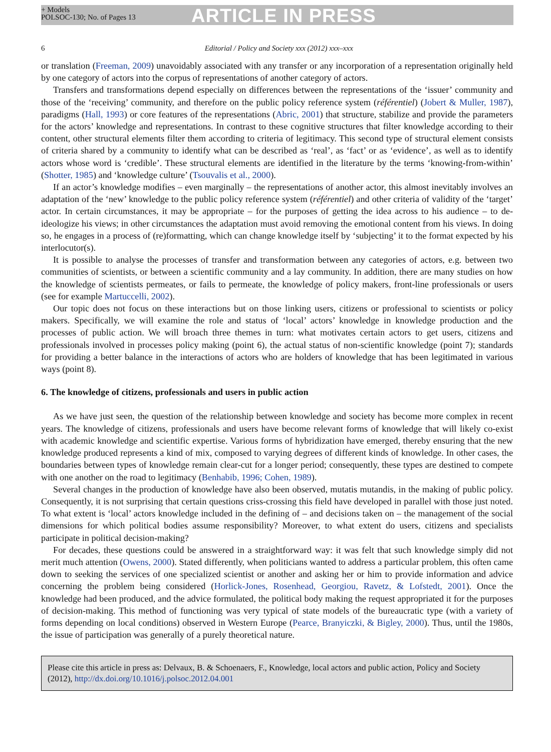+ Models
POLSOC-130; No. of Pages 13
ARTICLE IN PRESS
6 Editorial / Policy and Society xxx (2012) xxx–xxx
or translation (Freeman, 2009) unavoidably associated with any transfer or any incorporation of a representation originally held by one category of actors into the corpus of representations of another category of actors.
Transfers and transformations depend especially on differences between the representations of the ‘issuer’ community and those of the ‘receiving’ community, and therefore on the public policy reference system (référentiel) (Jobert & Muller, 1987), paradigms (Hall, 1993) or core features of the representations (Abric, 2001) that structure, stabilize and provide the parameters for the actors’ knowledge and representations. In contrast to these cognitive structures that filter knowledge according to their content, other structural elements filter them according to criteria of legitimacy. This second type of structural element consists of criteria shared by a community to identify what can be described as ‘real’, as ‘fact’ or as ‘evidence’, as well as to identify actors whose word is ‘credible’. These structural elements are identified in the literature by the terms ‘knowing-from-within’ (Shotter, 1985) and ‘knowledge culture’ (Tsouvalis et al., 2000).
If an actor’s knowledge modifies – even marginally – the representations of another actor, this almost inevitably involves an adaptation of the ‘new’ knowledge to the public policy reference system (référentiel) and other criteria of validity of the ‘target’ actor. In certain circumstances, it may be appropriate – for the purposes of getting the idea across to his audience – to de-ideologize his views; in other circumstances the adaptation must avoid removing the emotional content from his views. In doing so, he engages in a process of (re)formatting, which can change knowledge itself by ‘subjecting’ it to the format expected by his interlocutor(s).
It is possible to analyse the processes of transfer and transformation between any categories of actors, e.g. between two communities of scientists, or between a scientific community and a lay community. In addition, there are many studies on how the knowledge of scientists permeates, or fails to permeate, the knowledge of policy makers, front-line professionals or users (see for example Martuccelli, 2002).
Our topic does not focus on these interactions but on those linking users, citizens or professional to scientists or policy makers. Specifically, we will examine the role and status of ‘local’ actors’ knowledge in knowledge production and the processes of public action. We will broach three themes in turn: what motivates certain actors to get users, citizens and professionals involved in processes policy making (point 6), the actual status of non-scientific knowledge (point 7); standards for providing a better balance in the interactions of actors who are holders of knowledge that has been legitimated in various ways (point 8).
6. The knowledge of citizens, professionals and users in public action
As we have just seen, the question of the relationship between knowledge and society has become more complex in recent years. The knowledge of citizens, professionals and users have become relevant forms of knowledge that will likely co-exist with academic knowledge and scientific expertise. Various forms of hybridization have emerged, thereby ensuring that the new knowledge produced represents a kind of mix, composed to varying degrees of different kinds of knowledge. In other cases, the boundaries between types of knowledge remain clear-cut for a longer period; consequently, these types are destined to compete with one another on the road to legitimacy (Benhabib, 1996; Cohen, 1989).
Several changes in the production of knowledge have also been observed, mutatis mutandis, in the making of public policy. Consequently, it is not surprising that certain questions criss-crossing this field have developed in parallel with those just noted. To what extent is ‘local’ actors knowledge included in the defining of – and decisions taken on – the management of the social dimensions for which political bodies assume responsibility? Moreover, to what extent do users, citizens and specialists participate in political decision-making?
For decades, these questions could be answered in a straightforward way: it was felt that such knowledge simply did not merit much attention (Owens, 2000). Stated differently, when politicians wanted to address a particular problem, this often came down to seeking the services of one specialized scientist or another and asking her or him to provide information and advice concerning the problem being considered (Horlick-Jones, Rosenhead, Georgiou, Ravetz, & Lofstedt, 2001). Once the knowledge had been produced, and the advice formulated, the political body making the request appropriated it for the purposes of decision-making. This method of functioning was very typical of state models of the bureaucratic type (with a variety of forms depending on local conditions) observed in Western Europe (Pearce, Branyiczki, & Bigley, 2000). Thus, until the 1980s, the issue of participation was generally of a purely theoretical nature.
Please cite this article in press as: Delvaux, B. & Schoenaers, F., Knowledge, local actors and public action, Policy and Society (2012), http://dx.doi.org/10.1016/j.polsoc.2012.04.001